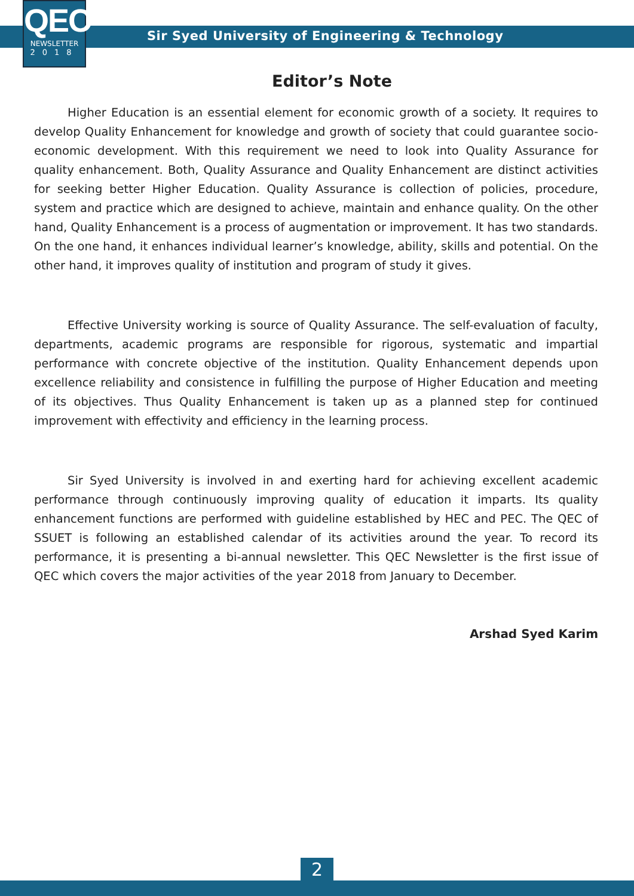QEC
NEWSLETTER
2018
Sir Syed University of Engineering & Technology
Editor’s Note
Higher Education is an essential element for economic growth of a society. It requires to develop Quality Enhancement for knowledge and growth of society that could guarantee socio-economic development. With this requirement we need to look into Quality Assurance for quality enhancement. Both, Quality Assurance and Quality Enhancement are distinct activities for seeking better Higher Education. Quality Assurance is collection of policies, procedure, system and practice which are designed to achieve, maintain and enhance quality. On the other hand, Quality Enhancement is a process of augmentation or improvement. It has two standards. On the one hand, it enhances individual learner’s knowledge, ability, skills and potential. On the other hand, it improves quality of institution and program of study it gives.
Effective University working is source of Quality Assurance. The self-evaluation of faculty, departments, academic programs are responsible for rigorous, systematic and impartial performance with concrete objective of the institution. Quality Enhancement depends upon excellence reliability and consistence in fulfilling the purpose of Higher Education and meeting of its objectives. Thus Quality Enhancement is taken up as a planned step for continued improvement with effectivity and efficiency in the learning process.
Sir Syed University is involved in and exerting hard for achieving excellent academic performance through continuously improving quality of education it imparts. Its quality enhancement functions are performed with guideline established by HEC and PEC. The QEC of SSUET is following an established calendar of its activities around the year. To record its performance, it is presenting a bi-annual newsletter. This QEC Newsletter is the first issue of QEC which covers the major activities of the year 2018 from January to December.
Arshad Syed Karim
2